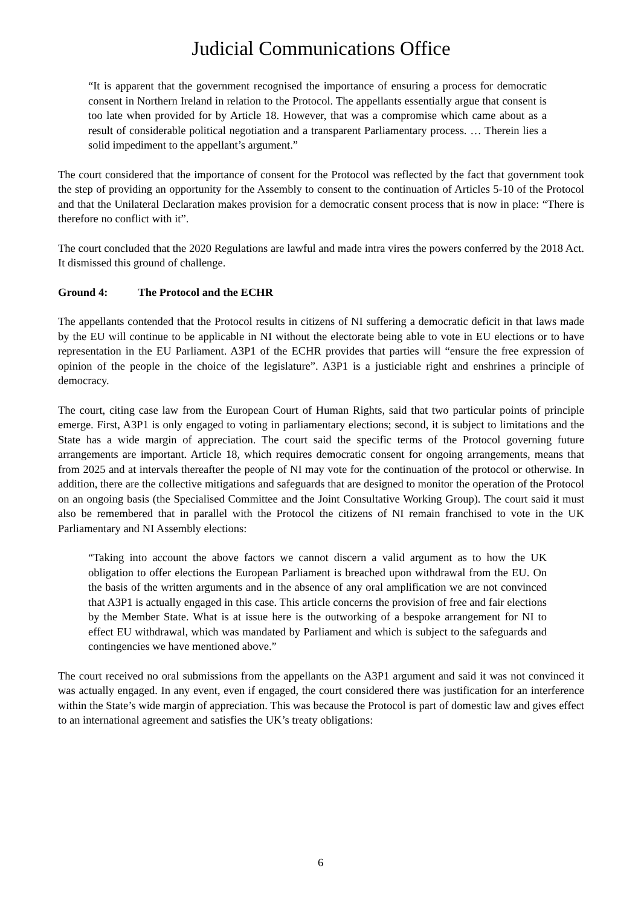Judicial Communications Office
“It is apparent that the government recognised the importance of ensuring a process for democratic consent in Northern Ireland in relation to the Protocol. The appellants essentially argue that consent is too late when provided for by Article 18. However, that was a compromise which came about as a result of considerable political negotiation and a transparent Parliamentary process. … Therein lies a solid impediment to the appellant’s argument.”
The court considered that the importance of consent for the Protocol was reflected by the fact that government took the step of providing an opportunity for the Assembly to consent to the continuation of Articles 5-10 of the Protocol and that the Unilateral Declaration makes provision for a democratic consent process that is now in place: “There is therefore no conflict with it”.
The court concluded that the 2020 Regulations are lawful and made intra vires the powers conferred by the 2018 Act. It dismissed this ground of challenge.
Ground 4: The Protocol and the ECHR
The appellants contended that the Protocol results in citizens of NI suffering a democratic deficit in that laws made by the EU will continue to be applicable in NI without the electorate being able to vote in EU elections or to have representation in the EU Parliament. A3P1 of the ECHR provides that parties will “ensure the free expression of opinion of the people in the choice of the legislature”. A3P1 is a justiciable right and enshrines a principle of democracy.
The court, citing case law from the European Court of Human Rights, said that two particular points of principle emerge. First, A3P1 is only engaged to voting in parliamentary elections; second, it is subject to limitations and the State has a wide margin of appreciation. The court said the specific terms of the Protocol governing future arrangements are important. Article 18, which requires democratic consent for ongoing arrangements, means that from 2025 and at intervals thereafter the people of NI may vote for the continuation of the protocol or otherwise. In addition, there are the collective mitigations and safeguards that are designed to monitor the operation of the Protocol on an ongoing basis (the Specialised Committee and the Joint Consultative Working Group). The court said it must also be remembered that in parallel with the Protocol the citizens of NI remain franchised to vote in the UK Parliamentary and NI Assembly elections:
“Taking into account the above factors we cannot discern a valid argument as to how the UK obligation to offer elections the European Parliament is breached upon withdrawal from the EU. On the basis of the written arguments and in the absence of any oral amplification we are not convinced that A3P1 is actually engaged in this case. This article concerns the provision of free and fair elections by the Member State. What is at issue here is the outworking of a bespoke arrangement for NI to effect EU withdrawal, which was mandated by Parliament and which is subject to the safeguards and contingencies we have mentioned above.”
The court received no oral submissions from the appellants on the A3P1 argument and said it was not convinced it was actually engaged. In any event, even if engaged, the court considered there was justification for an interference within the State’s wide margin of appreciation. This was because the Protocol is part of domestic law and gives effect to an international agreement and satisfies the UK’s treaty obligations:
6